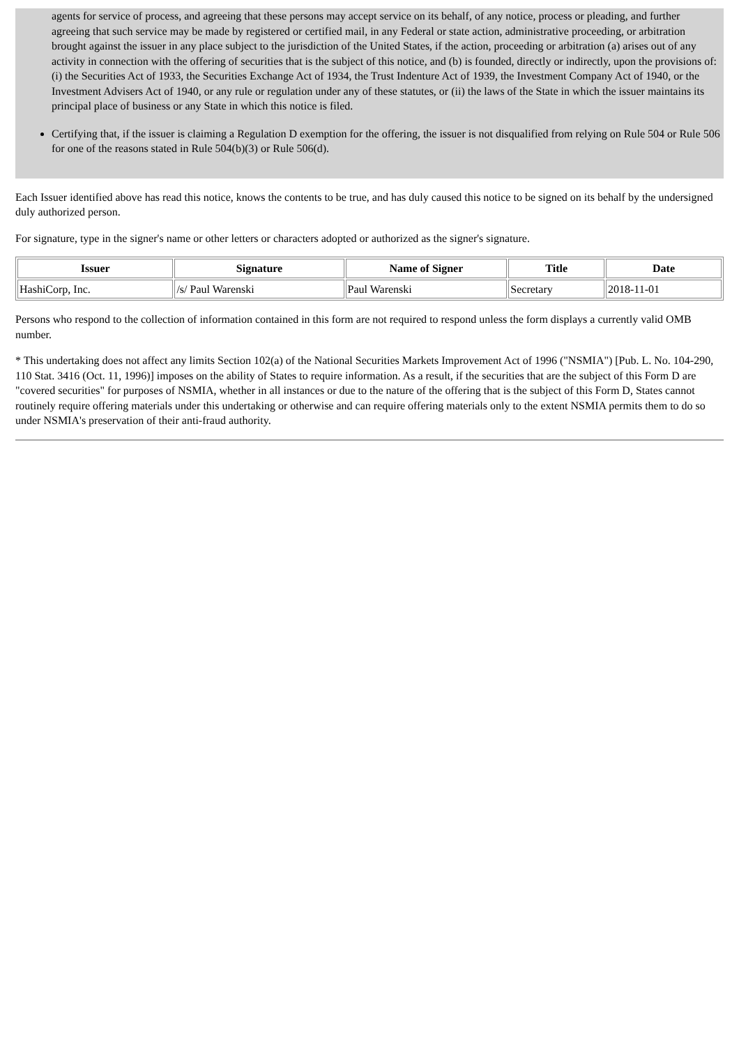agents for service of process, and agreeing that these persons may accept service on its behalf, of any notice, process or pleading, and further agreeing that such service may be made by registered or certified mail, in any Federal or state action, administrative proceeding, or arbitration brought against the issuer in any place subject to the jurisdiction of the United States, if the action, proceeding or arbitration (a) arises out of any activity in connection with the offering of securities that is the subject of this notice, and (b) is founded, directly or indirectly, upon the provisions of: (i) the Securities Act of 1933, the Securities Exchange Act of 1934, the Trust Indenture Act of 1939, the Investment Company Act of 1940, or the Investment Advisers Act of 1940, or any rule or regulation under any of these statutes, or (ii) the laws of the State in which the issuer maintains its principal place of business or any State in which this notice is filed.
Certifying that, if the issuer is claiming a Regulation D exemption for the offering, the issuer is not disqualified from relying on Rule 504 or Rule 506 for one of the reasons stated in Rule 504(b)(3) or Rule 506(d).
Each Issuer identified above has read this notice, knows the contents to be true, and has duly caused this notice to be signed on its behalf by the undersigned duly authorized person.
For signature, type in the signer's name or other letters or characters adopted or authorized as the signer's signature.
| Issuer | Signature | Name of Signer | Title | Date |
| --- | --- | --- | --- | --- |
| HashiCorp, Inc. | /s/ Paul Warenski | Paul Warenski | Secretary | 2018-11-01 |
Persons who respond to the collection of information contained in this form are not required to respond unless the form displays a currently valid OMB number.
* This undertaking does not affect any limits Section 102(a) of the National Securities Markets Improvement Act of 1996 ("NSMIA") [Pub. L. No. 104-290, 110 Stat. 3416 (Oct. 11, 1996)] imposes on the ability of States to require information. As a result, if the securities that are the subject of this Form D are "covered securities" for purposes of NSMIA, whether in all instances or due to the nature of the offering that is the subject of this Form D, States cannot routinely require offering materials under this undertaking or otherwise and can require offering materials only to the extent NSMIA permits them to do so under NSMIA's preservation of their anti-fraud authority.